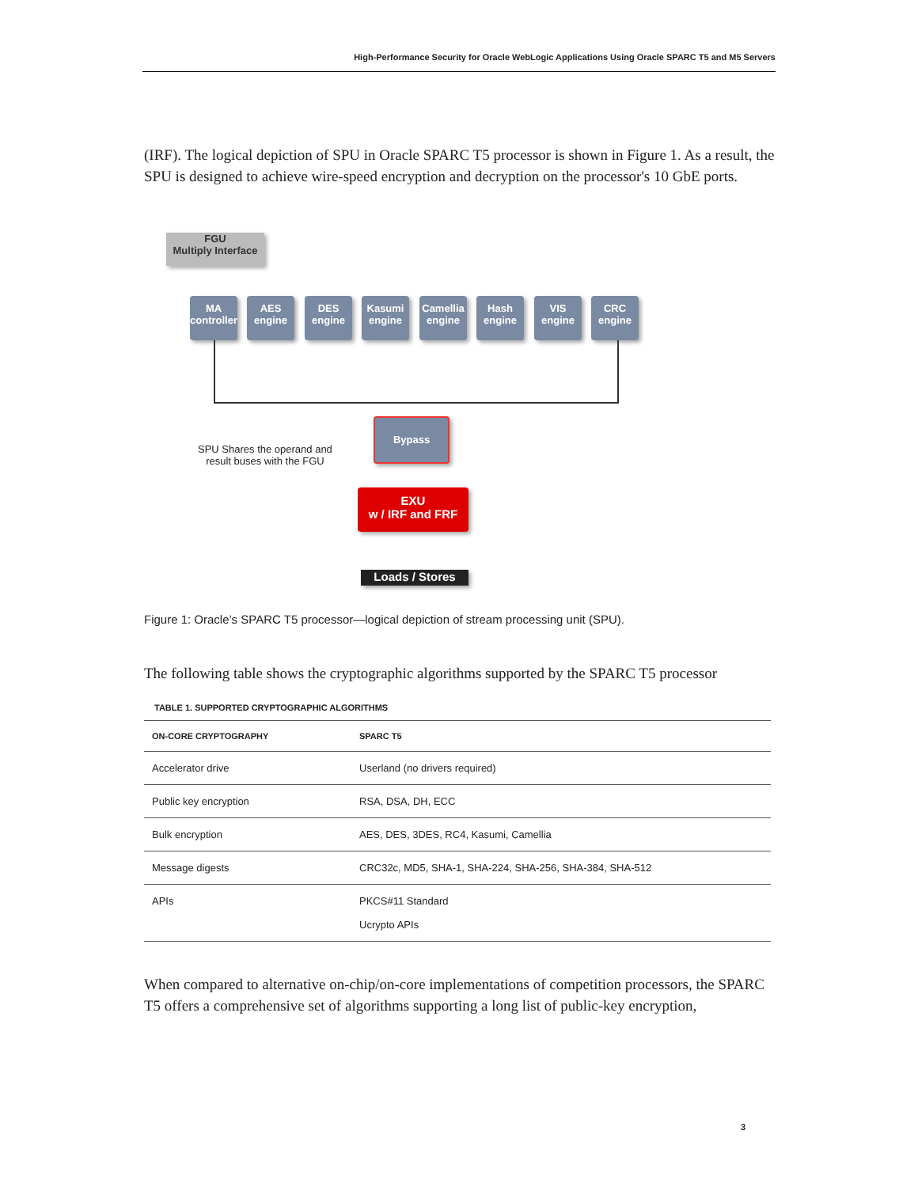High-Performance Security for Oracle WebLogic Applications Using Oracle SPARC T5 and M5 Servers
(IRF). The logical depiction of SPU in Oracle SPARC T5 processor is shown in Figure 1. As a result, the SPU is designed to achieve wire-speed encryption and decryption on the processor's 10 GbE ports.
FGU
Multiply Interface
MA
controller
AES
engine
DES
engine
Kasumi
engine
Camellia
engine
Hash
engine
VIS
engine
CRC
engine
Bypass
SPU Shares the operand and
result buses with the FGU
EXU
w / IRF and FRF
Loads / Stores
Figure 1: Oracle’s SPARC T5 processor—logical depiction of stream processing unit (SPU).
The following table shows the cryptographic algorithms supported by the SPARC T5 processor
TABLE 1. SUPPORTED CRYPTOGRAPHIC ALGORITHMS
| ON-CORE CRYPTOGRAPHY | SPARC T5 |
| --- | --- |
| Accelerator drive | Userland (no drivers required) |
| Public key encryption | RSA, DSA, DH, ECC |
| Bulk encryption | AES, DES, 3DES, RC4, Kasumi, Camellia |
| Message digests | CRC32c, MD5, SHA-1, SHA-224, SHA-256, SHA-384, SHA-512 |
| APIs | PKCS#11 Standard Ucrypto APIs |
When compared to alternative on-chip/on-core implementations of competition processors, the SPARC T5 offers a comprehensive set of algorithms supporting a long list of public-key encryption,
3